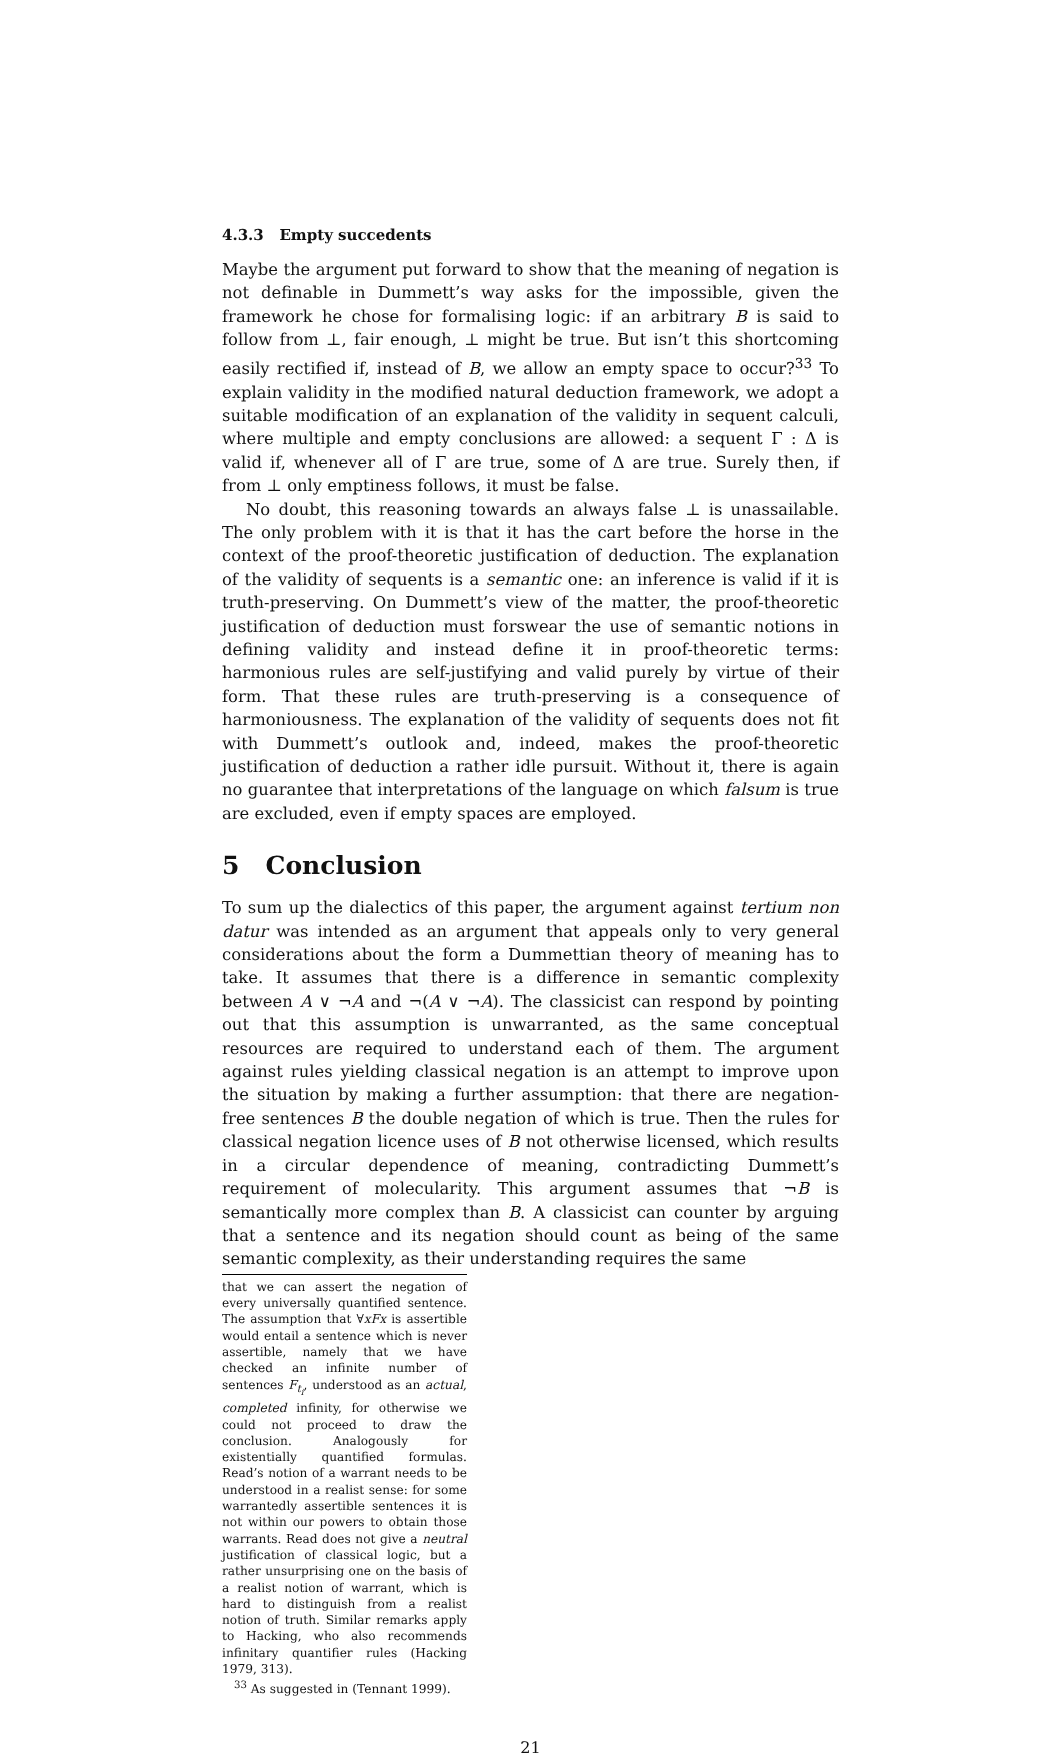4.3.3 Empty succedents
Maybe the argument put forward to show that the meaning of negation is not definable in Dummett’s way asks for the impossible, given the framework he chose for formalising logic: if an arbitrary B is said to follow from ⊥, fair enough, ⊥ might be true. But isn’t this shortcoming easily rectified if, instead of B, we allow an empty space to occur?<sup>33</sup> To explain validity in the modified natural deduction framework, we adopt a suitable modification of an explanation of the validity in sequent calculi, where multiple and empty conclusions are allowed: a sequent Γ : Δ is valid if, whenever all of Γ are true, some of Δ are true. Surely then, if from ⊥ only emptiness follows, it must be false.
No doubt, this reasoning towards an always false ⊥ is unassailable. The only problem with it is that it has the cart before the horse in the context of the proof-theoretic justification of deduction. The explanation of the validity of sequents is a semantic one: an inference is valid if it is truth-preserving. On Dummett’s view of the matter, the proof-theoretic justification of deduction must forswear the use of semantic notions in defining validity and instead define it in proof-theoretic terms: harmonious rules are self-justifying and valid purely by virtue of their form. That these rules are truth-preserving is a consequence of harmoniousness. The explanation of the validity of sequents does not fit with Dummett’s outlook and, indeed, makes the proof-theoretic justification of deduction a rather idle pursuit. Without it, there is again no guarantee that interpretations of the language on which falsum is true are excluded, even if empty spaces are employed.
5 Conclusion
To sum up the dialectics of this paper, the argument against tertium non datur was intended as an argument that appeals only to very general considerations about the form a Dummettian theory of meaning has to take. It assumes that there is a difference in semantic complexity between A ∨ ¬A and ¬(A ∨ ¬A). The classicist can respond by pointing out that this assumption is unwarranted, as the same conceptual resources are required to understand each of them. The argument against rules yielding classical negation is an attempt to improve upon the situation by making a further assumption: that there are negation-free sentences B the double negation of which is true. Then the rules for classical negation licence uses of B not otherwise licensed, which results in a circular dependence of meaning, contradicting Dummett’s requirement of molecularity. This argument assumes that ¬B is semantically more complex than B. A classicist can counter by arguing that a sentence and its negation should count as being of the same semantic complexity, as their understanding requires the same
that we can assert the negation of every universally quantified sentence. The assumption that ∀xFx is assertible would entail a sentence which is never assertible, namely that we have checked an infinite number of sentences F<sub>t<sub>i</sub></sub>, understood as an actual, completed infinity, for otherwise we could not proceed to draw the conclusion. Analogously for existentially quantified formulas. Read’s notion of a warrant needs to be understood in a realist sense: for some warrantedly assertible sentences it is not within our powers to obtain those warrants. Read does not give a neutral justification of classical logic, but a rather unsurprising one on the basis of a realist notion of warrant, which is hard to distinguish from a realist notion of truth. Similar remarks apply to Hacking, who also recommends infinitary quantifier rules (Hacking 1979, 313).
<sup>33</sup> As suggested in (Tennant 1999).
21